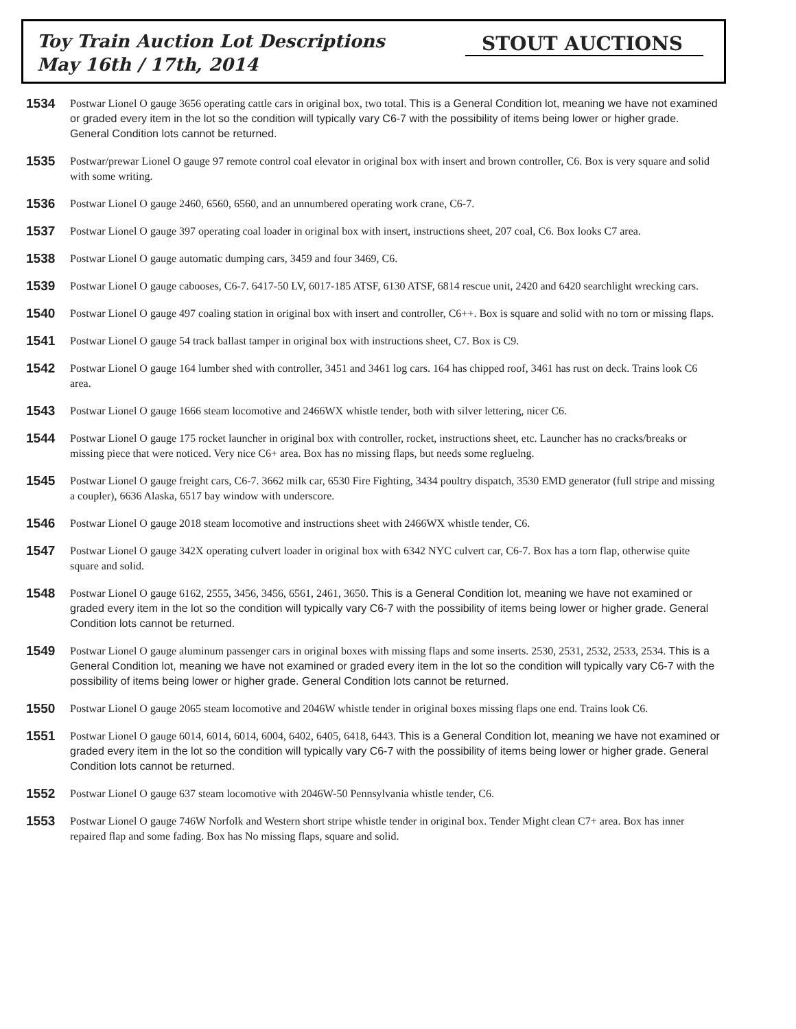Toy Train Auction Lot Descriptions
May 16th / 17th, 2014
STOUT AUCTIONS
1534
Postwar Lionel O gauge 3656 operating cattle cars in original box, two total. This is a General Condition lot, meaning we have not examined or graded every item in the lot so the condition will typically vary C6-7 with the possibility of items being lower or higher grade. General Condition lots cannot be returned.
1535
Postwar/prewar Lionel O gauge 97 remote control coal elevator in original box with insert and brown controller, C6. Box is very square and solid with some writing.
1536
Postwar Lionel O gauge 2460, 6560, 6560, and an unnumbered operating work crane, C6-7.
1537
Postwar Lionel O gauge 397 operating coal loader in original box with insert, instructions sheet, 207 coal, C6. Box looks C7 area.
1538
Postwar Lionel O gauge automatic dumping cars, 3459 and four 3469, C6.
1539
Postwar Lionel O gauge cabooses, C6-7. 6417-50 LV, 6017-185 ATSF, 6130 ATSF, 6814 rescue unit, 2420 and 6420 searchlight wrecking cars.
1540
Postwar Lionel O gauge 497 coaling station in original box with insert and controller, C6++. Box is square and solid with no torn or missing flaps.
1541
Postwar Lionel O gauge 54 track ballast tamper in original box with instructions sheet, C7. Box is C9.
1542
Postwar Lionel O gauge 164 lumber shed with controller, 3451 and 3461 log cars. 164 has chipped roof, 3461 has rust on deck. Trains look C6 area.
1543
Postwar Lionel O gauge 1666 steam locomotive and 2466WX whistle tender, both with silver lettering, nicer C6.
1544
Postwar Lionel O gauge 175 rocket launcher in original box with controller, rocket, instructions sheet, etc. Launcher has no cracks/breaks or missing piece that were noticed. Very nice C6+ area. Box has no missing flaps, but needs some regluelng.
1545
Postwar Lionel O gauge freight cars, C6-7. 3662 milk car, 6530 Fire Fighting, 3434 poultry dispatch, 3530 EMD generator (full stripe and missing a coupler), 6636 Alaska, 6517 bay window with underscore.
1546
Postwar Lionel O gauge 2018 steam locomotive and instructions sheet with 2466WX whistle tender, C6.
1547
Postwar Lionel O gauge 342X operating culvert loader in original box with 6342 NYC culvert car, C6-7. Box has a torn flap, otherwise quite square and solid.
1548
Postwar Lionel O gauge 6162, 2555, 3456, 3456, 6561, 2461, 3650. This is a General Condition lot, meaning we have not examined or graded every item in the lot so the condition will typically vary C6-7 with the possibility of items being lower or higher grade. General Condition lots cannot be returned.
1549
Postwar Lionel O gauge aluminum passenger cars in original boxes with missing flaps and some inserts. 2530, 2531, 2532, 2533, 2534. This is a General Condition lot, meaning we have not examined or graded every item in the lot so the condition will typically vary C6-7 with the possibility of items being lower or higher grade. General Condition lots cannot be returned.
1550
Postwar Lionel O gauge 2065 steam locomotive and 2046W whistle tender in original boxes missing flaps one end. Trains look C6.
1551
Postwar Lionel O gauge 6014, 6014, 6014, 6004, 6402, 6405, 6418, 6443. This is a General Condition lot, meaning we have not examined or graded every item in the lot so the condition will typically vary C6-7 with the possibility of items being lower or higher grade. General Condition lots cannot be returned.
1552
Postwar Lionel O gauge 637 steam locomotive with 2046W-50 Pennsylvania whistle tender, C6.
1553
Postwar Lionel O gauge 746W Norfolk and Western short stripe whistle tender in original box. Tender Might clean C7+ area. Box has inner repaired flap and some fading. Box has No missing flaps, square and solid.